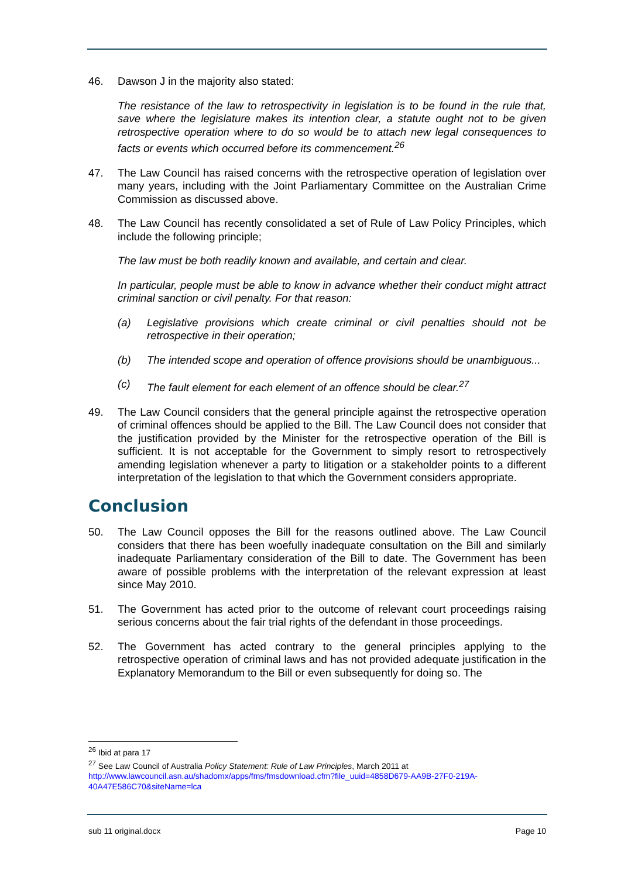46. Dawson J in the majority also stated:
The resistance of the law to retrospectivity in legislation is to be found in the rule that, save where the legislature makes its intention clear, a statute ought not to be given retrospective operation where to do so would be to attach new legal consequences to facts or events which occurred before its commencement.<sup>26</sup>
47. The Law Council has raised concerns with the retrospective operation of legislation over many years, including with the Joint Parliamentary Committee on the Australian Crime Commission as discussed above.
48. The Law Council has recently consolidated a set of Rule of Law Policy Principles, which include the following principle;
The law must be both readily known and available, and certain and clear.
In particular, people must be able to know in advance whether their conduct might attract criminal sanction or civil penalty. For that reason:
(a) Legislative provisions which create criminal or civil penalties should not be retrospective in their operation;
(b) The intended scope and operation of offence provisions should be unambiguous...
(c) The fault element for each element of an offence should be clear.<sup>27</sup>
49. The Law Council considers that the general principle against the retrospective operation of criminal offences should be applied to the Bill. The Law Council does not consider that the justification provided by the Minister for the retrospective operation of the Bill is sufficient. It is not acceptable for the Government to simply resort to retrospectively amending legislation whenever a party to litigation or a stakeholder points to a different interpretation of the legislation to that which the Government considers appropriate.
Conclusion
50. The Law Council opposes the Bill for the reasons outlined above. The Law Council considers that there has been woefully inadequate consultation on the Bill and similarly inadequate Parliamentary consideration of the Bill to date. The Government has been aware of possible problems with the interpretation of the relevant expression at least since May 2010.
51. The Government has acted prior to the outcome of relevant court proceedings raising serious concerns about the fair trial rights of the defendant in those proceedings.
52. The Government has acted contrary to the general principles applying to the retrospective operation of criminal laws and has not provided adequate justification in the Explanatory Memorandum to the Bill or even subsequently for doing so. The
<sup>26</sup> Ibid at para 17
<sup>27</sup> See Law Council of Australia Policy Statement: Rule of Law Principles, March 2011 at http://www.lawcouncil.asn.au/shadomx/apps/fms/fmsdownload.cfm?file_uuid=4858D679-AA9B-27F0-219A-40A47E586C70&siteName=lca
sub 11 original.docx Page 10